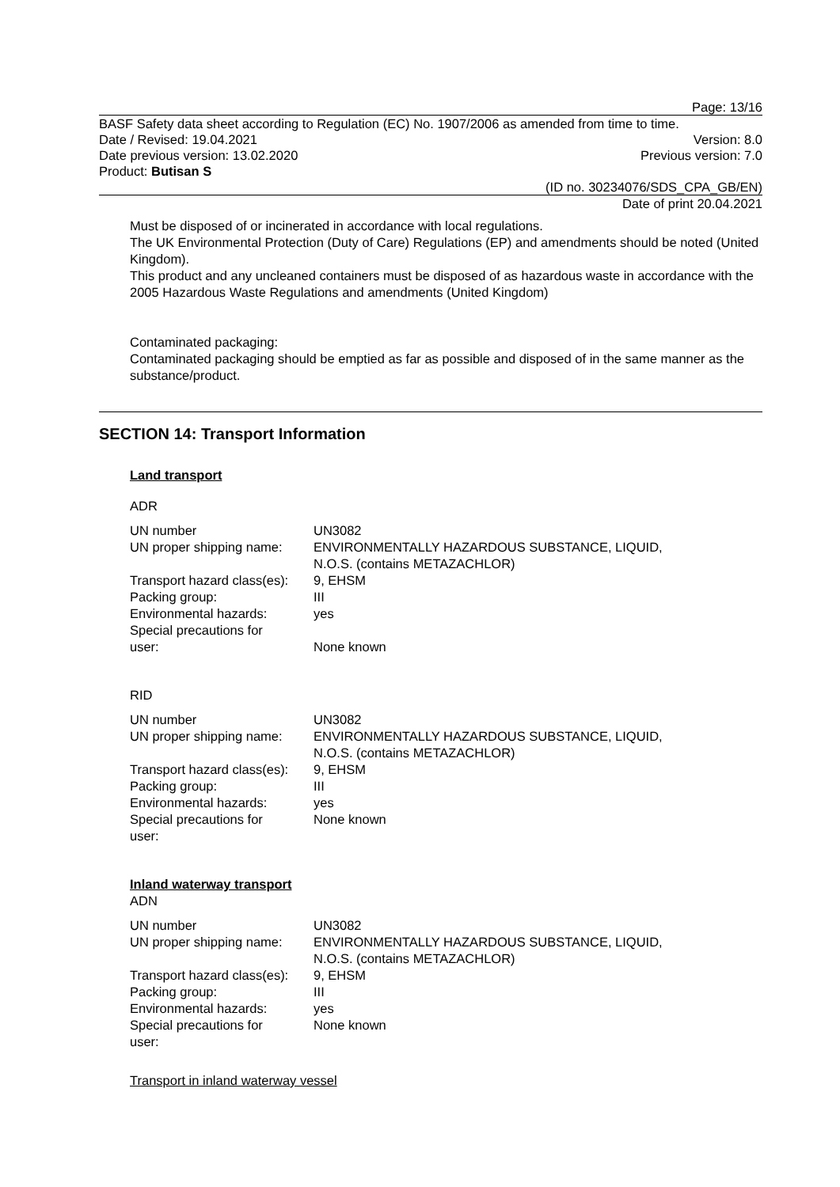Page: 13/16
BASF Safety data sheet according to Regulation (EC) No. 1907/2006 as amended from time to time.
Date / Revised: 19.04.2021 Version: 8.0
Date previous version: 13.02.2020 Previous version: 7.0
Product: Butisan S
(ID no. 30234076/SDS_CPA_GB/EN)
Date of print 20.04.2021
Must be disposed of or incinerated in accordance with local regulations.
The UK Environmental Protection (Duty of Care) Regulations (EP) and amendments should be noted (United Kingdom).
This product and any uncleaned containers must be disposed of as hazardous waste in accordance with the 2005 Hazardous Waste Regulations and amendments (United Kingdom)
Contaminated packaging:
Contaminated packaging should be emptied as far as possible and disposed of in the same manner as the substance/product.
SECTION 14: Transport Information
Land transport
ADR
| UN number | UN3082 |
| UN proper shipping name: | ENVIRONMENTALLY HAZARDOUS SUBSTANCE, LIQUID, N.O.S. (contains METAZACHLOR) |
| Transport hazard class(es): | 9, EHSM |
| Packing group: | III |
| Environmental hazards: | yes |
| Special precautions for user: | None known |
RID
| UN number | UN3082 |
| UN proper shipping name: | ENVIRONMENTALLY HAZARDOUS SUBSTANCE, LIQUID, N.O.S. (contains METAZACHLOR) |
| Transport hazard class(es): | 9, EHSM |
| Packing group: | III |
| Environmental hazards: | yes |
| Special precautions for user: | None known |
Inland waterway transport
ADN
| UN number | UN3082 |
| UN proper shipping name: | ENVIRONMENTALLY HAZARDOUS SUBSTANCE, LIQUID, N.O.S. (contains METAZACHLOR) |
| Transport hazard class(es): | 9, EHSM |
| Packing group: | III |
| Environmental hazards: | yes |
| Special precautions for user: | None known |
Transport in inland waterway vessel